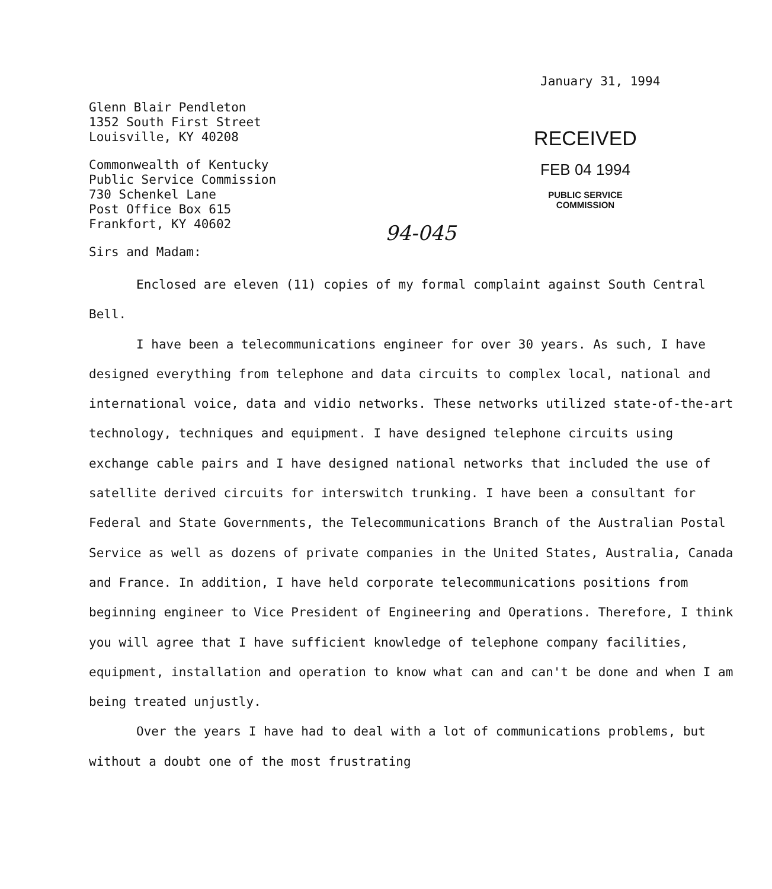January 31, 1994
Glenn Blair Pendleton
1352 South First Street
Louisville, KY 40208
Commonwealth of Kentucky
Public Service Commission
730 Schenkel Lane
Post Office Box 615
Frankfort, KY 40602
RECEIVED
FEB 04 1994
PUBLIC SERVICE
COMMISSION
94-045
Sirs and Madam:
Enclosed are eleven (11) copies of my formal complaint against South Central Bell.
I have been a telecommunications engineer for over 30 years. As such, I have designed everything from telephone and data circuits to complex local, national and international voice, data and vidio networks. These networks utilized state-of-the-art technology, techniques and equipment. I have designed telephone circuits using exchange cable pairs and I have designed national networks that included the use of satellite derived circuits for interswitch trunking. I have been a consultant for Federal and State Governments, the Telecommunications Branch of the Australian Postal Service as well as dozens of private companies in the United States, Australia, Canada and France. In addition, I have held corporate telecommunications positions from beginning engineer to Vice President of Engineering and Operations. Therefore, I think you will agree that I have sufficient knowledge of telephone company facilities, equipment, installation and operation to know what can and can't be done and when I am being treated unjustly.
Over the years I have had to deal with a lot of communications problems, but without a doubt one of the most frustrating